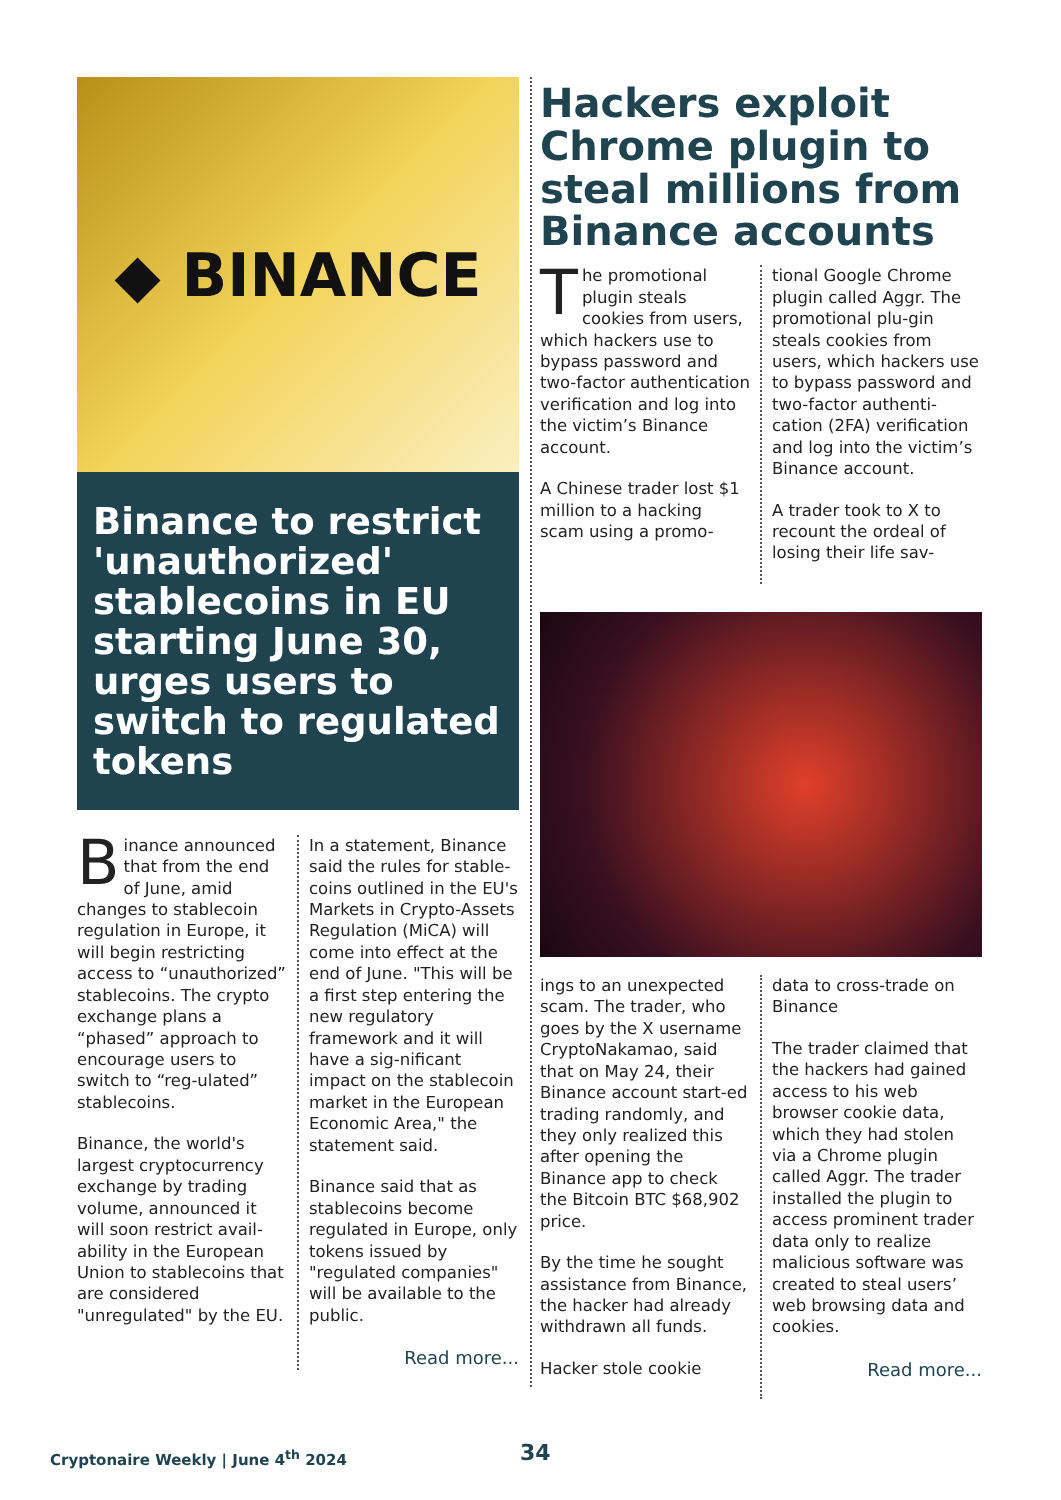◆ BINANCE
Binance to restrict 'unauthorized' stablecoins in EU starting June 30, urges users to switch to regulated tokens
Binance announced that from the end of June, amid changes to stablecoin regulation in Europe, it will begin restricting access to “unauthorized” stablecoins. The crypto exchange plans a “phased” approach to encourage users to switch to “reg-ulated” stablecoins.
Binance, the world's largest cryptocurrency exchange by trading volume, announced it will soon restrict avail-ability in the European Union to stablecoins that are considered "unregulated" by the EU.
In a statement, Binance said the rules for stable-coins outlined in the EU's Markets in Crypto-Assets Regulation (MiCA) will come into effect at the end of June. "This will be a first step entering the new regulatory framework and it will have a sig-nificant impact on the stablecoin market in the European Economic Area," the statement said.
Binance said that as stablecoins become regulated in Europe, only tokens issued by "regulated companies" will be available to the public.
Read more...
Hackers exploit Chrome plugin to steal millions from Binance accounts
The promotional plugin steals cookies from users, which hackers use to bypass password and two-factor authentication verification and log into the victim’s Binance account.
A Chinese trader lost $1 million to a hacking scam using a promo-
tional Google Chrome plugin called Aggr. The promotional plu-gin steals cookies from users, which hackers use to bypass password and two-factor authenti-cation (2FA) verification and log into the victim’s Binance account.
A trader took to X to recount the ordeal of losing their life sav-
ings to an unexpected scam. The trader, who goes by the X username CryptoNakamao, said that on May 24, their Binance account start-ed trading randomly, and they only realized this after opening the Binance app to check the Bitcoin BTC $68,902 price.
By the time he sought assistance from Binance, the hacker had already withdrawn all funds.
Hacker stole cookie
data to cross-trade on Binance
The trader claimed that the hackers had gained access to his web browser cookie data, which they had stolen via a Chrome plugin called Aggr. The trader installed the plugin to access prominent trader data only to realize malicious software was created to steal users’ web browsing data and cookies.
Read more...
Cryptonaire Weekly | June 4<sup>th</sup> 2024
34